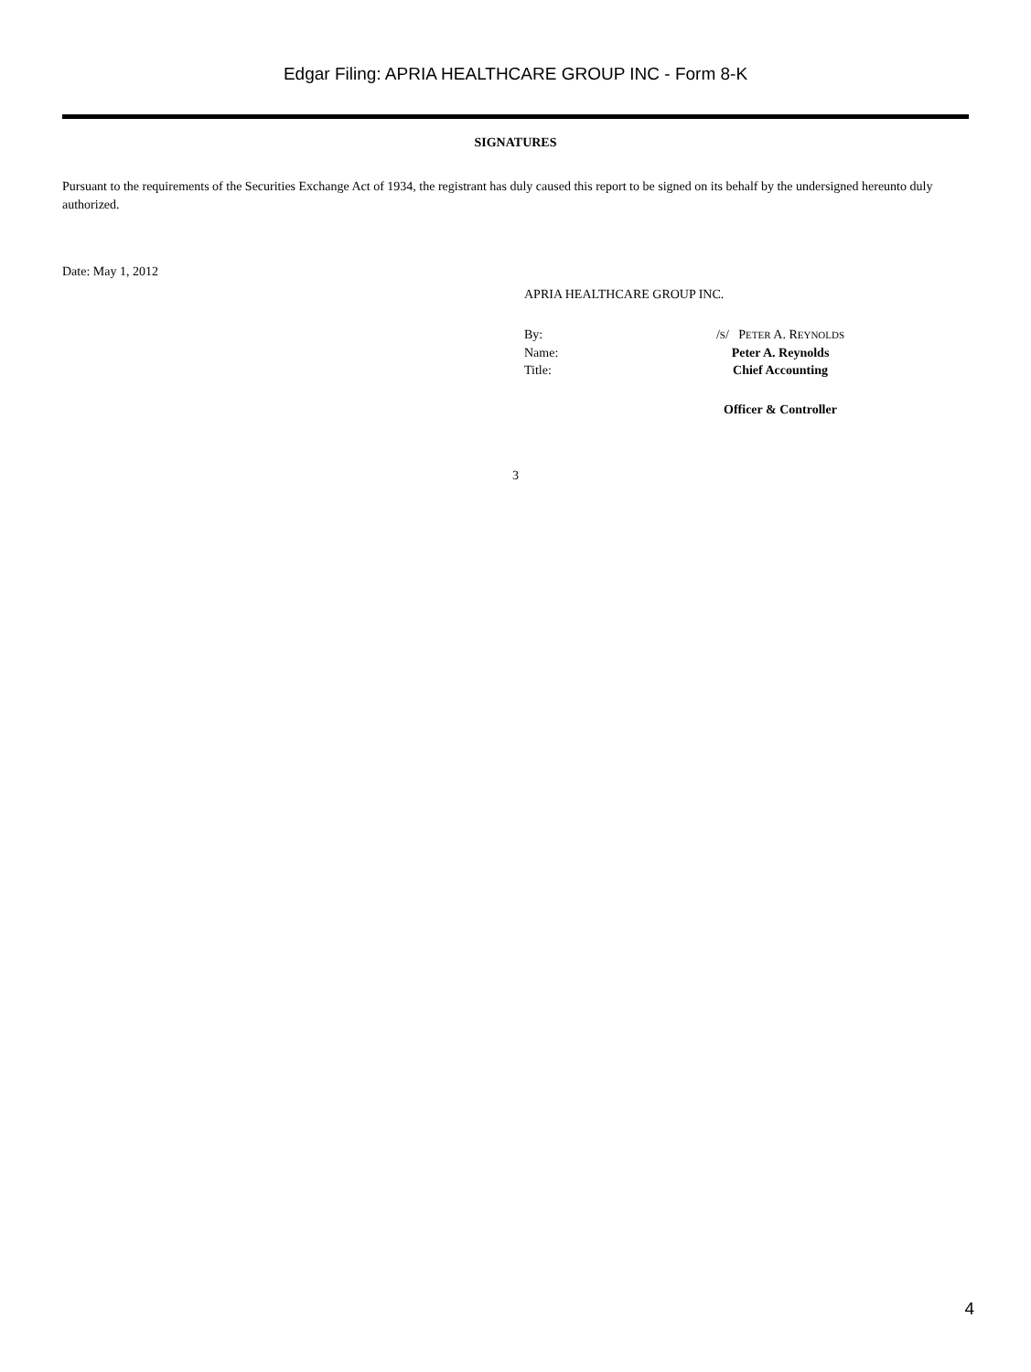Edgar Filing: APRIA HEALTHCARE GROUP INC - Form 8-K
SIGNATURES
Pursuant to the requirements of the Securities Exchange Act of 1934, the registrant has duly caused this report to be signed on its behalf by the undersigned hereunto duly authorized.
Date: May 1, 2012
APRIA HEALTHCARE GROUP INC.
By: /S/ PETER A. REYNOLDS
Name: Peter A. Reynolds
Title: Chief Accounting
Officer & Controller
3
4